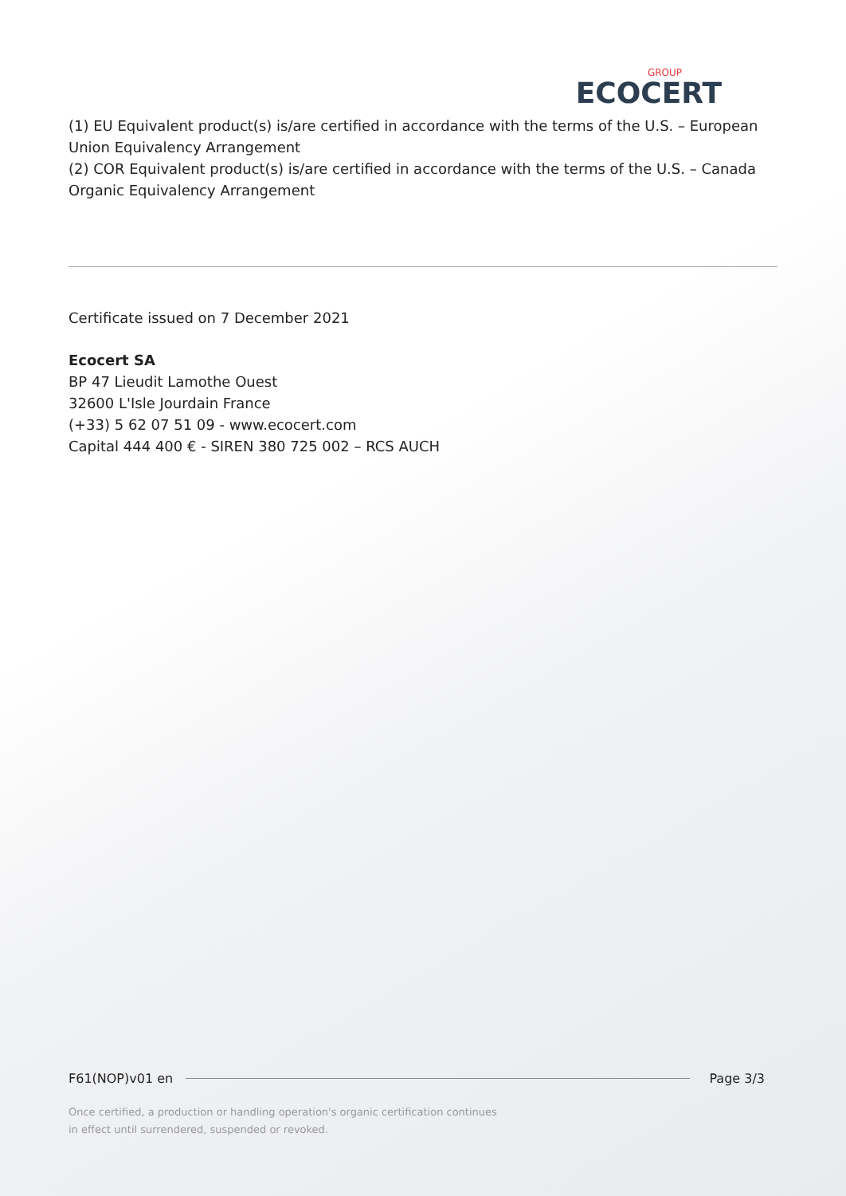GROUP
ECOCERT
(1) EU Equivalent product(s) is/are certified in accordance with the terms of the U.S. – European Union Equivalency Arrangement
(2) COR Equivalent product(s) is/are certified in accordance with the terms of the U.S. – Canada Organic Equivalency Arrangement
Certificate issued on 7 December 2021
Ecocert SA
BP 47 Lieudit Lamothe Ouest
32600 L'Isle Jourdain France
(+33) 5 62 07 51 09 - www.ecocert.com
Capital 444 400 € - SIREN 380 725 002 – RCS AUCH
F61(NOP)v01 en Page 3/3
Once certified, a production or handling operation's organic certification continues
in effect until surrendered, suspended or revoked.